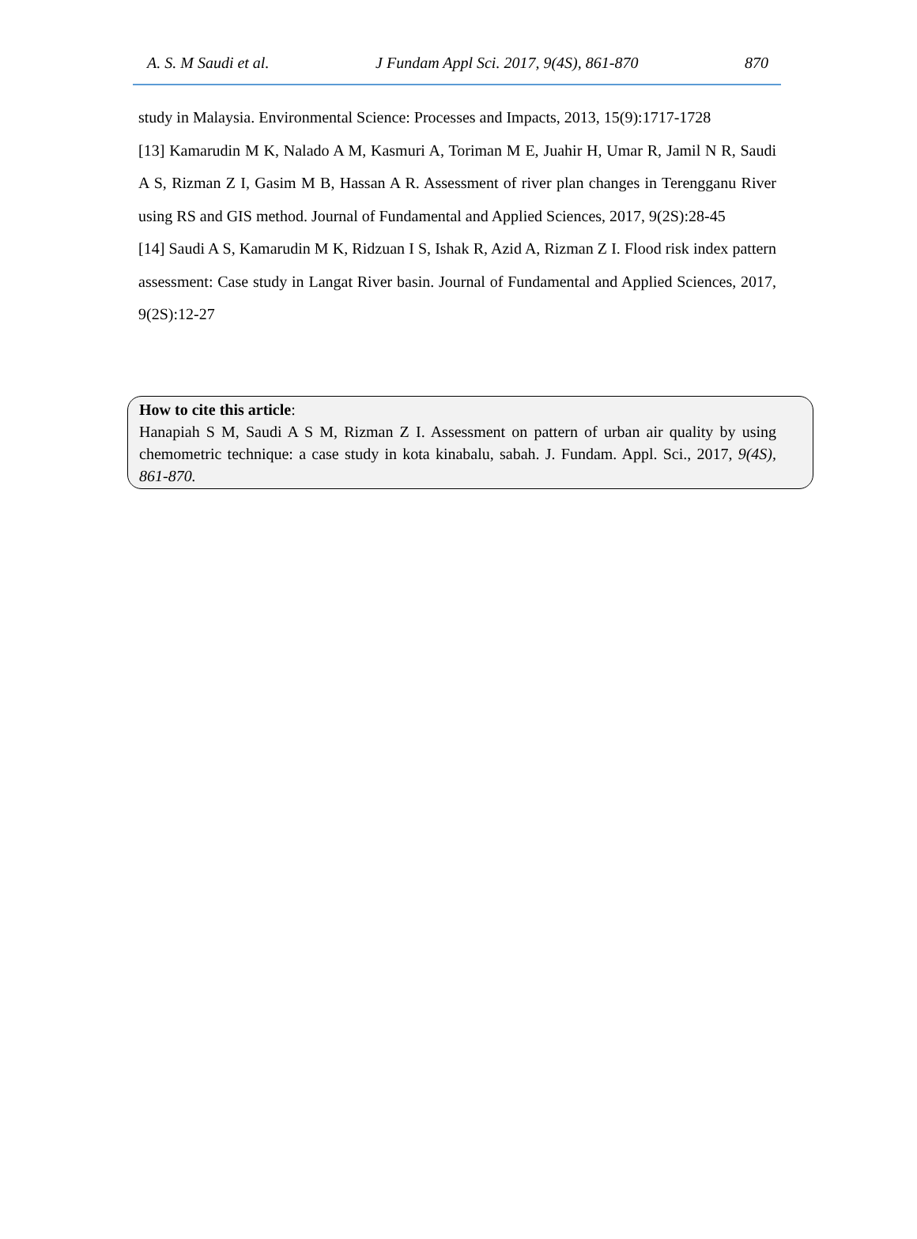A. S. M Saudi et al. J Fundam Appl Sci. 2017, 9(4S), 861-870 870
study in Malaysia. Environmental Science: Processes and Impacts, 2013, 15(9):1717-1728
[13] Kamarudin M K, Nalado A M, Kasmuri A, Toriman M E, Juahir H, Umar R, Jamil N R, Saudi A S, Rizman Z I, Gasim M B, Hassan A R. Assessment of river plan changes in Terengganu River using RS and GIS method. Journal of Fundamental and Applied Sciences, 2017, 9(2S):28-45
[14] Saudi A S, Kamarudin M K, Ridzuan I S, Ishak R, Azid A, Rizman Z I. Flood risk index pattern assessment: Case study in Langat River basin. Journal of Fundamental and Applied Sciences, 2017, 9(2S):12-27
How to cite this article:
Hanapiah S M, Saudi A S M, Rizman Z I. Assessment on pattern of urban air quality by using chemometric technique: a case study in kota kinabalu, sabah. J. Fundam. Appl. Sci., 2017, 9(4S), 861-870.